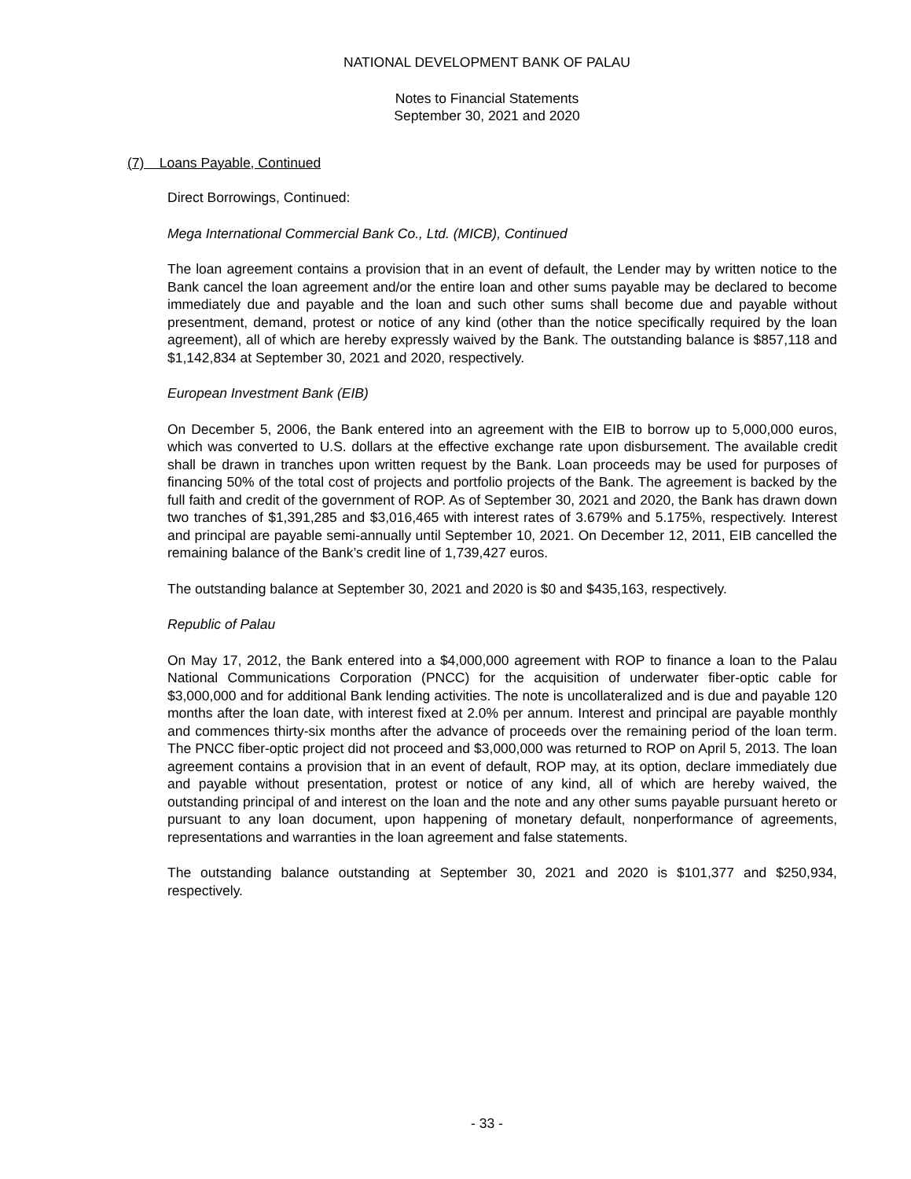NATIONAL DEVELOPMENT BANK OF PALAU
Notes to Financial Statements
September 30, 2021 and 2020
(7) Loans Payable, Continued
Direct Borrowings, Continued:
Mega International Commercial Bank Co., Ltd. (MICB), Continued
The loan agreement contains a provision that in an event of default, the Lender may by written notice to the Bank cancel the loan agreement and/or the entire loan and other sums payable may be declared to become immediately due and payable and the loan and such other sums shall become due and payable without presentment, demand, protest or notice of any kind (other than the notice specifically required by the loan agreement), all of which are hereby expressly waived by the Bank. The outstanding balance is $857,118 and $1,142,834 at September 30, 2021 and 2020, respectively.
European Investment Bank (EIB)
On December 5, 2006, the Bank entered into an agreement with the EIB to borrow up to 5,000,000 euros, which was converted to U.S. dollars at the effective exchange rate upon disbursement. The available credit shall be drawn in tranches upon written request by the Bank. Loan proceeds may be used for purposes of financing 50% of the total cost of projects and portfolio projects of the Bank. The agreement is backed by the full faith and credit of the government of ROP. As of September 30, 2021 and 2020, the Bank has drawn down two tranches of $1,391,285 and $3,016,465 with interest rates of 3.679% and 5.175%, respectively. Interest and principal are payable semi-annually until September 10, 2021. On December 12, 2011, EIB cancelled the remaining balance of the Bank’s credit line of 1,739,427 euros.
The outstanding balance at September 30, 2021 and 2020 is $0 and $435,163, respectively.
Republic of Palau
On May 17, 2012, the Bank entered into a $4,000,000 agreement with ROP to finance a loan to the Palau National Communications Corporation (PNCC) for the acquisition of underwater fiber-optic cable for $3,000,000 and for additional Bank lending activities. The note is uncollateralized and is due and payable 120 months after the loan date, with interest fixed at 2.0% per annum. Interest and principal are payable monthly and commences thirty-six months after the advance of proceeds over the remaining period of the loan term. The PNCC fiber-optic project did not proceed and $3,000,000 was returned to ROP on April 5, 2013. The loan agreement contains a provision that in an event of default, ROP may, at its option, declare immediately due and payable without presentation, protest or notice of any kind, all of which are hereby waived, the outstanding principal of and interest on the loan and the note and any other sums payable pursuant hereto or pursuant to any loan document, upon happening of monetary default, nonperformance of agreements, representations and warranties in the loan agreement and false statements.
The outstanding balance outstanding at September 30, 2021 and 2020 is $101,377 and $250,934, respectively.
- 33 -